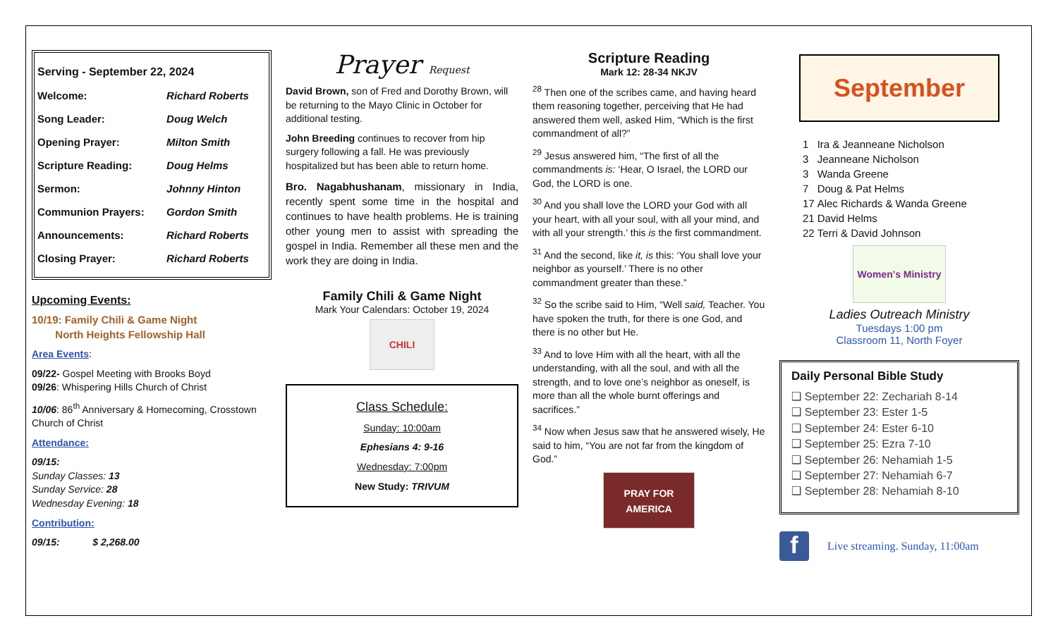| Serving - September 22, 2024 | |
| Welcome: | Richard Roberts |
| Song Leader: | Doug Welch |
| Opening Prayer: | Milton Smith |
| Scripture Reading: | Doug Helms |
| Sermon: | Johnny Hinton |
| Communion Prayers: | Gordon Smith |
| Announcements: | Richard Roberts |
| Closing Prayer: | Richard Roberts |
Upcoming Events:
10/19: Family Chili & Game Night
North Heights Fellowship Hall
Area Events:
09/22- Gospel Meeting with Brooks Boyd
09/26: Whispering Hills Church of Christ
10/06: 86<sup>th</sup> Anniversary & Homecoming, Crosstown Church of Christ
Attendance:
09/15:
Sunday Classes: 13
Sunday Service: 28
Wednesday Evening: 18
Contribution:
09/15: $ 2,268.00
Prayer Request
David Brown, son of Fred and Dorothy Brown, will be returning to the Mayo Clinic in October for additional testing.
John Breeding continues to recover from hip surgery following a fall. He was previously hospitalized but has been able to return home.
Bro. Nagabhushanam, missionary in India, recently spent some time in the hospital and continues to have health problems. He is training other young men to assist with spreading the gospel in India. Remember all these men and the work they are doing in India.
Family Chili & Game Night
Mark Your Calendars: October 19, 2024
CHILI
Class Schedule:
Sunday: 10:00am
Ephesians 4: 9-16
Wednesday: 7:00pm
New Study: TRIVUM
Scripture Reading
Mark 12: 28-34 NKJV
<sup>28</sup> Then one of the scribes came, and having heard them reasoning together, perceiving that He had answered them well, asked Him, “Which is the first commandment of all?”
<sup>29</sup> Jesus answered him, “The first of all the commandments is: ‘Hear, O Israel, the LORD our God, the LORD is one.
<sup>30</sup> And you shall love the LORD your God with all your heart, with all your soul, with all your mind, and with all your strength.’ this is the first commandment.
<sup>31</sup> And the second, like it, is this: ‘You shall love your neighbor as yourself.’ There is no other commandment greater than these.”
<sup>32</sup> So the scribe said to Him, “Well said, Teacher. You have spoken the truth, for there is one God, and there is no other but He.
<sup>33</sup> And to love Him with all the heart, with all the understanding, with all the soul, and with all the strength, and to love one’s neighbor as oneself, is more than all the whole burnt offerings and sacrifices.”
<sup>34</sup> Now when Jesus saw that he answered wisely, He said to him, “You are not far from the kingdom of God.”
PRAY FOR
AMERICA
September
| 1 | Ira & Jeanneane Nicholson |
| 3 | Jeanneane Nicholson |
| 3 | Wanda Greene |
| 7 | Doug & Pat Helms |
| 17 | Alec Richards & Wanda Greene |
| 21 | David Helms |
| 22 | Terri & David Johnson |
Women's Ministry
Ladies Outreach Ministry
Tuesdays 1:00 pm
Classroom 11, North Foyer
Daily Personal Bible Study
❑ September 22: Zechariah 8-14
❑ September 23: Ester 1-5
❑ September 24: Ester 6-10
❑ September 25: Ezra 7-10
❑ September 26: Nehamiah 1-5
❑ September 27: Nehamiah 6-7
❑ September 28: Nehamiah 8-10
f Live streaming. Sunday, 11:00am